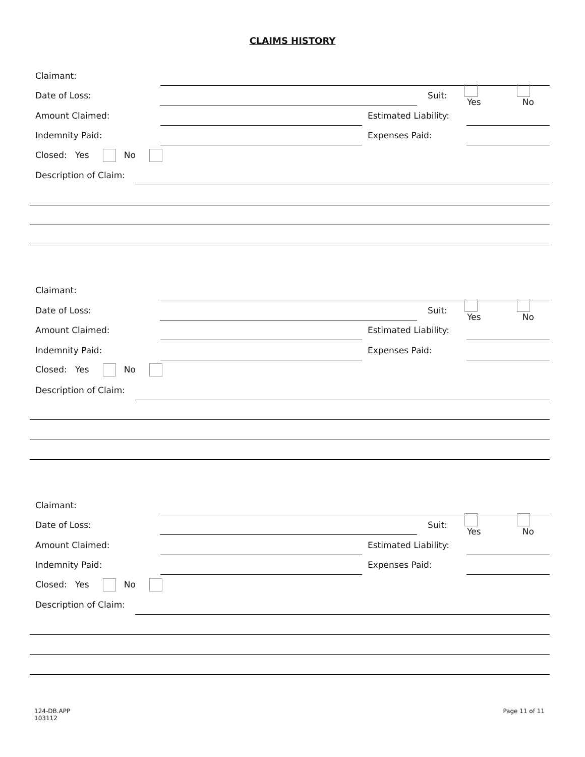CLAIMS HISTORY
Claimant:
Date of Loss: Suit: Yes No
Amount Claimed:
Estimated Liability:
Indemnity Paid: Expenses Paid:
Closed: Yes No
Description of Claim:
Claimant:
Date of Loss: Suit: Yes No
Amount Claimed:
Estimated Liability:
Indemnity Paid: Expenses Paid:
Closed: Yes No
Description of Claim:
Claimant:
Date of Loss: Suit: Yes No
Amount Claimed:
Estimated Liability:
Indemnity Paid: Expenses Paid:
Closed: Yes No
Description of Claim:
124-DB.APP
103112
Page 11 of 11